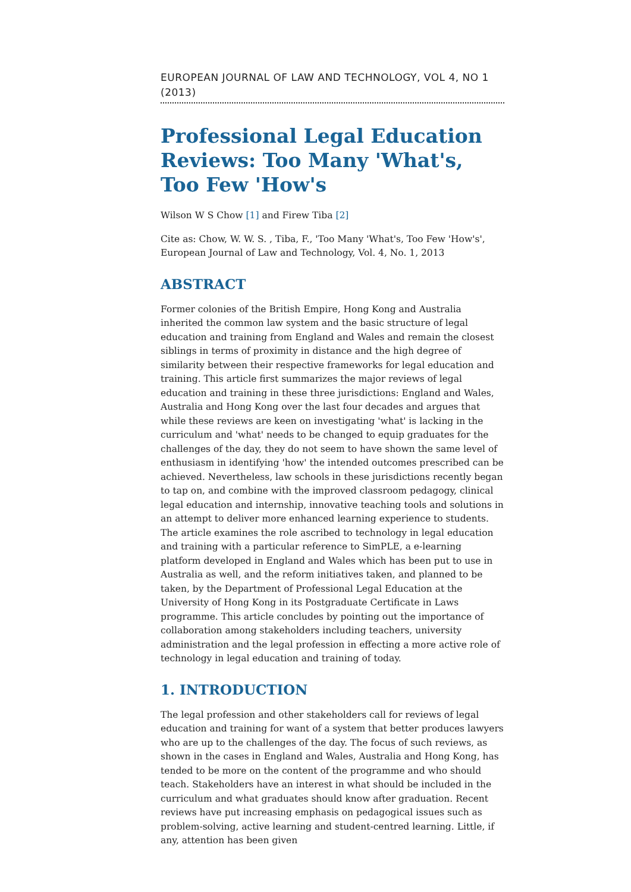EUROPEAN JOURNAL OF LAW AND TECHNOLOGY, VOL 4, NO 1 (2013)
Professional Legal Education Reviews: Too Many 'What's, Too Few 'How's
Wilson W S Chow [1] and Firew Tiba [2]
Cite as: Chow, W. W. S. , Tiba, F., 'Too Many 'What's, Too Few 'How's', European Journal of Law and Technology, Vol. 4, No. 1, 2013
ABSTRACT
Former colonies of the British Empire, Hong Kong and Australia inherited the common law system and the basic structure of legal education and training from England and Wales and remain the closest siblings in terms of proximity in distance and the high degree of similarity between their respective frameworks for legal education and training. This article first summarizes the major reviews of legal education and training in these three jurisdictions: England and Wales, Australia and Hong Kong over the last four decades and argues that while these reviews are keen on investigating 'what' is lacking in the curriculum and 'what' needs to be changed to equip graduates for the challenges of the day, they do not seem to have shown the same level of enthusiasm in identifying 'how' the intended outcomes prescribed can be achieved. Nevertheless, law schools in these jurisdictions recently began to tap on, and combine with the improved classroom pedagogy, clinical legal education and internship, innovative teaching tools and solutions in an attempt to deliver more enhanced learning experience to students. The article examines the role ascribed to technology in legal education and training with a particular reference to SimPLE, a e-learning platform developed in England and Wales which has been put to use in Australia as well, and the reform initiatives taken, and planned to be taken, by the Department of Professional Legal Education at the University of Hong Kong in its Postgraduate Certificate in Laws programme. This article concludes by pointing out the importance of collaboration among stakeholders including teachers, university administration and the legal profession in effecting a more active role of technology in legal education and training of today.
1. INTRODUCTION
The legal profession and other stakeholders call for reviews of legal education and training for want of a system that better produces lawyers who are up to the challenges of the day. The focus of such reviews, as shown in the cases in England and Wales, Australia and Hong Kong, has tended to be more on the content of the programme and who should teach. Stakeholders have an interest in what should be included in the curriculum and what graduates should know after graduation. Recent reviews have put increasing emphasis on pedagogical issues such as problem-solving, active learning and student-centred learning. Little, if any, attention has been given